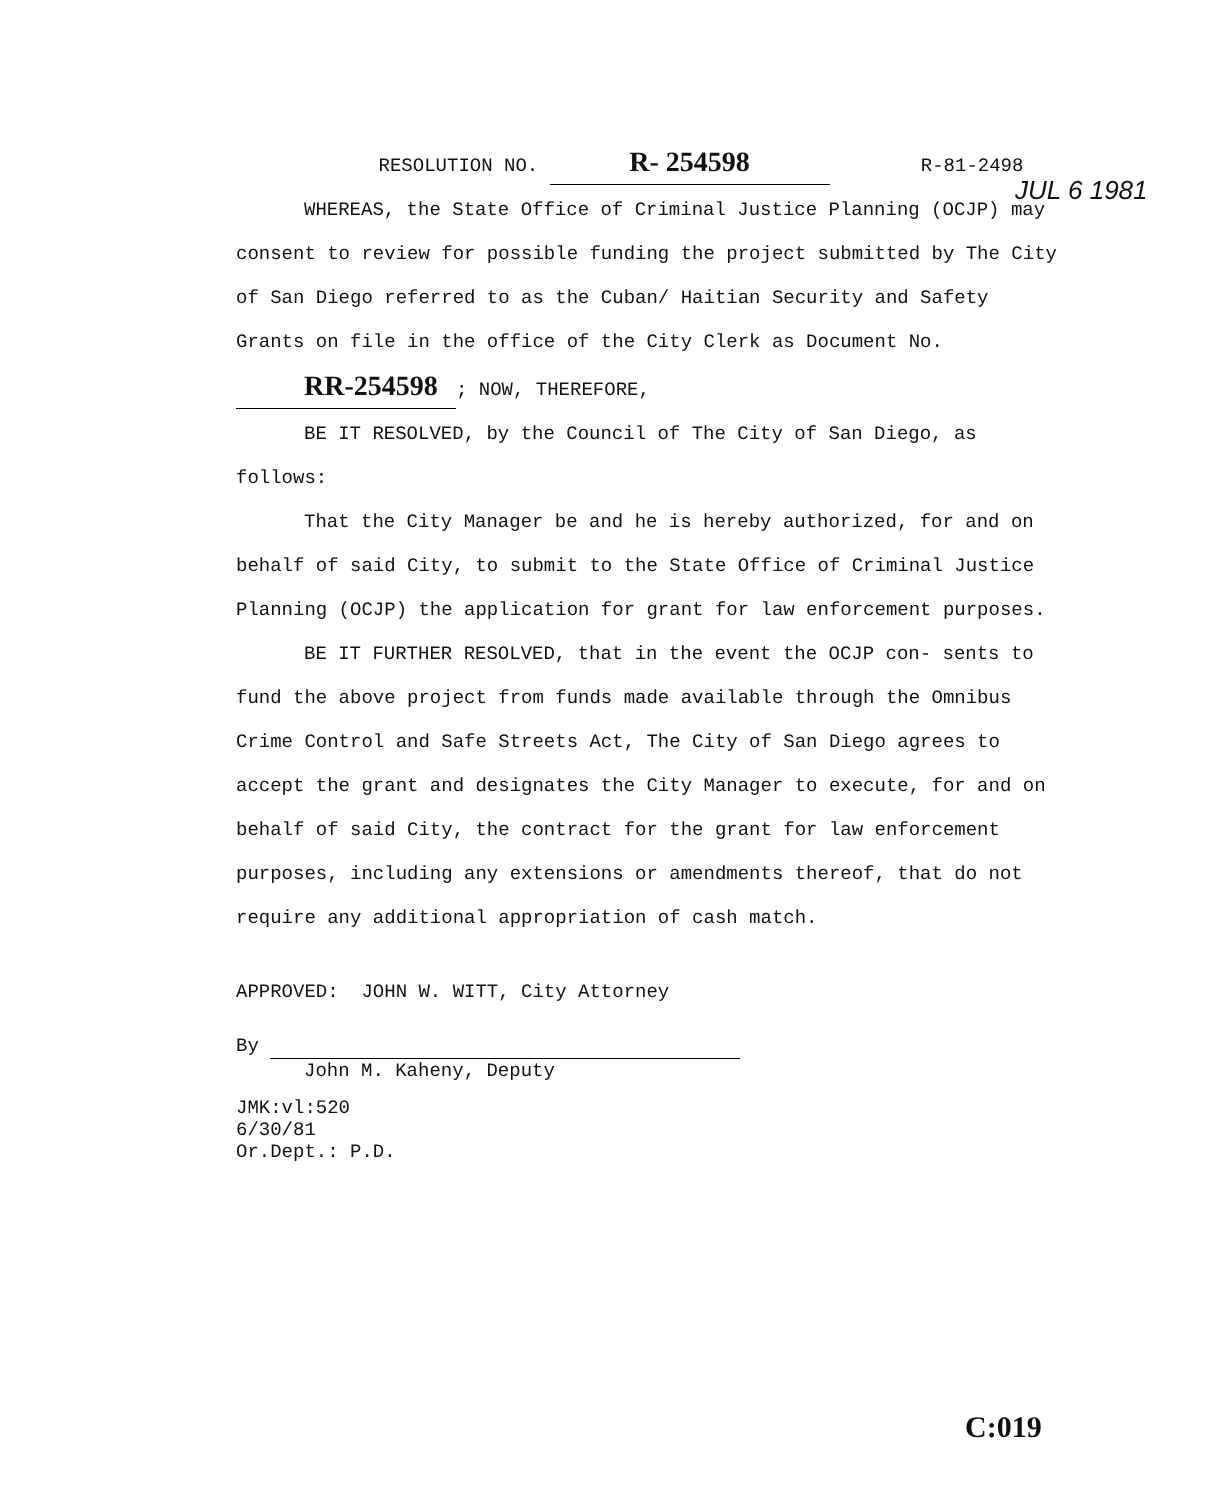RESOLUTION NO. R- 254598 R-81-2498
WHEREAS, the State Office of Criminal Justice Planning (OCJP) may consent to review for possible funding the project submitted by The City of San Diego referred to as the Cuban/ Haitian Security and Safety Grants on file in the office of the City Clerk as Document No. RR-254598; NOW, THEREFORE,
BE IT RESOLVED, by the Council of The City of San Diego, as follows:
That the City Manager be and he is hereby authorized, for and on behalf of said City, to submit to the State Office of Criminal Justice Planning (OCJP) the application for grant for law enforcement purposes.
BE IT FURTHER RESOLVED, that in the event the OCJP con- sents to fund the above project from funds made available through the Omnibus Crime Control and Safe Streets Act, The City of San Diego agrees to accept the grant and designates the City Manager to execute, for and on behalf of said City, the contract for the grant for law enforcement purposes, including any extensions or amendments thereof, that do not require any additional appropriation of cash match.
APPROVED: JOHN W. WITT, City Attorney
By
John M. Kaheny, Deputy
JMK:vl:520
6/30/81
Or.Dept.: P.D.
JUL 6 1981
C:019